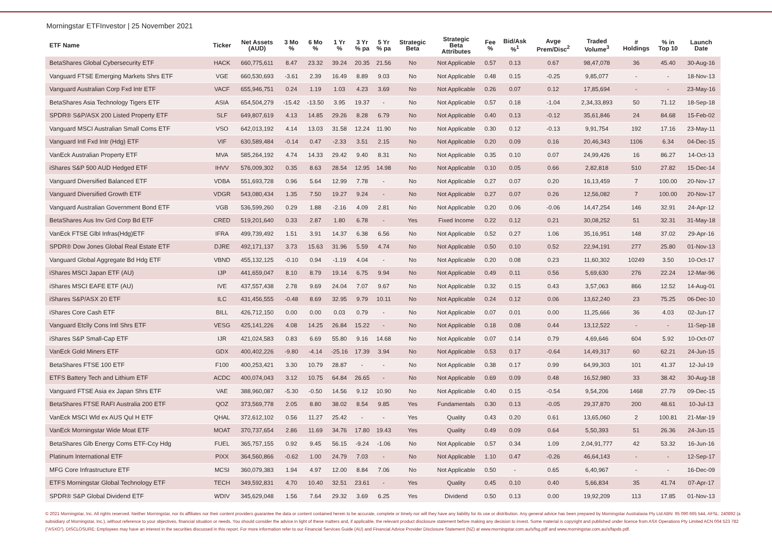Morningstar ETFInvestor | 25 November 2021
| ETF Name | Ticker | Net Assets (AUD) | 3 Mo % | 6 Mo % | 1 Yr % | 3 Yr % pa | 5 Yr % pa | Strategic Beta | Strategic Beta Attributes | Fee % | Bid/Ask %<sup>1</sup> | Avge Prem/Disc<sup>2</sup> | Traded Volume<sup>3</sup> | # Holdings | % in Top 10 | Launch Date |
| --- | --- | --- | --- | --- | --- | --- | --- | --- | --- | --- | --- | --- | --- | --- | --- | --- |
| BetaShares Global Cybersecurity ETF | HACK | 660,775,611 | 8.47 | 23.32 | 39.24 | 20.35 | 21.56 | No | Not Applicable | 0.57 | 0.13 | 0.67 | 98,47,078 | 36 | 45.40 | 30-Aug-16 |
| Vanguard FTSE Emerging Markets Shrs ETF | VGE | 660,530,693 | -3.61 | 2.39 | 16.49 | 8.89 | 9.03 | No | Not Applicable | 0.48 | 0.15 | -0.25 | 9,85,077 | - | - | 18-Nov-13 |
| Vanguard Australian Corp Fxd Intr ETF | VACF | 655,946,751 | 0.24 | 1.19 | 1.03 | 4.23 | 3.69 | No | Not Applicable | 0.26 | 0.07 | 0.12 | 17,85,694 | - | - | 23-May-16 |
| BetaShares Asia Technology Tigers ETF | ASIA | 654,504,279 | -15.42 | -13.50 | 3.95 | 19.37 | - | No | Not Applicable | 0.57 | 0.18 | -1.04 | 2,34,33,893 | 50 | 71.12 | 18-Sep-18 |
| SPDR® S&P/ASX 200 Listed Property ETF | SLF | 649,807,619 | 4.13 | 14.85 | 29.26 | 8.28 | 6.79 | No | Not Applicable | 0.40 | 0.13 | -0.12 | 35,61,846 | 24 | 84.68 | 15-Feb-02 |
| Vanguard MSCI Australian Small Coms ETF | VSO | 642,013,192 | 4.14 | 13.03 | 31.58 | 12.24 | 11.90 | No | Not Applicable | 0.30 | 0.12 | -0.13 | 9,91,754 | 192 | 17.16 | 23-May-11 |
| Vanguard Intl Fxd Intr (Hdg) ETF | VIF | 630,589,484 | -0.14 | 0.47 | -2.33 | 3.51 | 2.15 | No | Not Applicable | 0.20 | 0.09 | 0.16 | 20,46,343 | 1106 | 6.34 | 04-Dec-15 |
| VanEck Australian Property ETF | MVA | 585,264,192 | 4.74 | 14.33 | 29.42 | 9.40 | 8.31 | No | Not Applicable | 0.35 | 0.10 | 0.07 | 24,99,426 | 16 | 86.27 | 14-Oct-13 |
| iShares S&P 500 AUD Hedged ETF | IHVV | 576,009,302 | 0.35 | 8.63 | 28.54 | 12.95 | 14.98 | No | Not Applicable | 0.10 | 0.05 | 0.66 | 2,82,818 | 510 | 27.82 | 15-Dec-14 |
| Vanguard Diversified Balanced ETF | VDBA | 551,693,728 | 0.96 | 5.64 | 12.99 | 7.78 | - | No | Not Applicable | 0.27 | 0.07 | 0.20 | 16,13,459 | 7 | 100.00 | 20-Nov-17 |
| Vanguard Diversified Growth ETF | VDGR | 543,080,434 | 1.35 | 7.50 | 19.27 | 9.24 | - | No | Not Applicable | 0.27 | 0.07 | 0.26 | 12,56,082 | 7 | 100.00 | 20-Nov-17 |
| Vanguard Australian Government Bond ETF | VGB | 536,599,260 | 0.29 | 1.88 | -2.16 | 4.09 | 2.81 | No | Not Applicable | 0.20 | 0.06 | -0.06 | 14,47,254 | 146 | 32.91 | 24-Apr-12 |
| BetaShares Aus Inv Grd Corp Bd ETF | CRED | 519,201,640 | 0.33 | 2.87 | 1.80 | 6.78 | - | Yes | Fixed Income | 0.22 | 0.12 | 0.21 | 30,08,252 | 51 | 32.31 | 31-May-18 |
| VanEck FTSE Glbl Infras(Hdg)ETF | IFRA | 499,739,492 | 1.51 | 3.91 | 14.37 | 6.38 | 6.56 | No | Not Applicable | 0.52 | 0.27 | 1.06 | 35,16,951 | 148 | 37.02 | 29-Apr-16 |
| SPDR® Dow Jones Global Real Estate ETF | DJRE | 492,171,137 | 3.73 | 15.63 | 31.96 | 5.59 | 4.74 | No | Not Applicable | 0.50 | 0.10 | 0.52 | 22,94,191 | 277 | 25.80 | 01-Nov-13 |
| Vanguard Global Aggregate Bd Hdg ETF | VBND | 455,132,125 | -0.10 | 0.94 | -1.19 | 4.04 | - | No | Not Applicable | 0.20 | 0.08 | 0.23 | 11,60,302 | 10249 | 3.50 | 10-Oct-17 |
| iShares MSCI Japan ETF (AU) | IJP | 441,659,047 | 8.10 | 8.79 | 19.14 | 6.75 | 9.94 | No | Not Applicable | 0.49 | 0.11 | 0.56 | 5,69,630 | 276 | 22.24 | 12-Mar-96 |
| iShares MSCI EAFE ETF (AU) | IVE | 437,557,438 | 2.78 | 9.69 | 24.04 | 7.07 | 9.67 | No | Not Applicable | 0.32 | 0.15 | 0.43 | 3,57,063 | 866 | 12.52 | 14-Aug-01 |
| iShares S&P/ASX 20 ETF | ILC | 431,456,555 | -0.48 | 8.69 | 32.95 | 9.79 | 10.11 | No | Not Applicable | 0.24 | 0.12 | 0.06 | 13,62,240 | 23 | 75.25 | 06-Dec-10 |
| iShares Core Cash ETF | BILL | 426,712,150 | 0.00 | 0.00 | 0.03 | 0.79 | - | No | Not Applicable | 0.07 | 0.01 | 0.00 | 11,25,666 | 36 | 4.03 | 02-Jun-17 |
| Vanguard Etclly Cons Intl Shrs ETF | VESG | 425,141,226 | 4.08 | 14.25 | 26.84 | 15.22 | - | No | Not Applicable | 0.18 | 0.08 | 0.44 | 13,12,522 | - | - | 11-Sep-18 |
| iShares S&P Small-Cap ETF | IJR | 421,024,583 | 0.83 | 6.69 | 55.80 | 9.16 | 14.68 | No | Not Applicable | 0.07 | 0.14 | 0.79 | 4,69,646 | 604 | 5.92 | 10-Oct-07 |
| VanEck Gold Miners ETF | GDX | 400,402,226 | -9.80 | -4.14 | -25.16 | 17.39 | 3.94 | No | Not Applicable | 0.53 | 0.17 | -0.64 | 14,49,317 | 60 | 62.21 | 24-Jun-15 |
| BetaShares FTSE 100 ETF | F100 | 400,253,421 | 3.30 | 10.79 | 28.87 | - | - | No | Not Applicable | 0.38 | 0.17 | 0.99 | 64,99,303 | 101 | 41.37 | 12-Jul-19 |
| ETFS Battery Tech and Lithium ETF | ACDC | 400,074,043 | 3.12 | 10.75 | 64.84 | 26.65 | - | No | Not Applicable | 0.69 | 0.09 | 0.48 | 16,52,980 | 33 | 38.42 | 30-Aug-18 |
| Vanguard FTSE Asia ex Japan Shrs ETF | VAE | 388,960,087 | -5.30 | -0.50 | 14.56 | 9.12 | 10.90 | No | Not Applicable | 0.40 | 0.15 | -0.54 | 9,54,206 | 1468 | 27.79 | 09-Dec-15 |
| BetaShares FTSE RAFI Australia 200 ETF | QOZ | 373,569,778 | 2.05 | 8.80 | 38.02 | 8.54 | 9.85 | Yes | Fundamentals | 0.30 | 0.13 | -0.05 | 29,37,870 | 200 | 48.61 | 10-Jul-13 |
| VanEck MSCI Wld ex AUS Qul H ETF | QHAL | 372,612,102 | 0.56 | 11.27 | 25.42 | - | - | Yes | Quality | 0.43 | 0.20 | 0.61 | 13,65,060 | 2 | 100.81 | 21-Mar-19 |
| VanEck Morningstar Wide Moat ETF | MOAT | 370,737,654 | 2.86 | 11.69 | 34.76 | 17.80 | 19.43 | Yes | Quality | 0.49 | 0.09 | 0.64 | 5,50,393 | 51 | 26.36 | 24-Jun-15 |
| BetaShares Glb Energy Coms ETF-Ccy Hdg | FUEL | 365,757,155 | 0.92 | 9.45 | 56.15 | -9.24 | -1.06 | No | Not Applicable | 0.57 | 0.34 | 1.09 | 2,04,91,777 | 42 | 53.32 | 16-Jun-16 |
| Platinum International ETF | PIXX | 364,560,866 | -0.62 | 1.00 | 24.79 | 7.03 | - | No | Not Applicable | 1.10 | 0.47 | -0.26 | 46,64,143 | - | - | 12-Sep-17 |
| MFG Core Infrastructure ETF | MCSI | 360,079,383 | 1.94 | 4.97 | 12.00 | 8.84 | 7.06 | No | Not Applicable | 0.50 | - | 0.65 | 6,40,967 | - | - | 16-Dec-09 |
| ETFS Morningstar Global Technology ETF | TECH | 349,592,831 | 4.70 | 10.40 | 32.51 | 23.61 | - | Yes | Quality | 0.45 | 0.10 | 0.40 | 5,66,834 | 35 | 41.74 | 07-Apr-17 |
| SPDR® S&P Global Dividend ETF | WDIV | 345,629,048 | 1.56 | 7.64 | 29.32 | 3.69 | 6.25 | Yes | Dividend | 0.50 | 0.13 | 0.00 | 19,92,209 | 113 | 17.85 | 01-Nov-13 |
© 2021 Morningstar, Inc. All rights reserved. Neither Morningstar, nor its affiliates nor their content providers guarantee the data or content contained herein to be accurate, complete or timely nor will they have any liability for its use or distribution. Any general advice has been prepared by Morningstar Australasia Pty Ltd ABN: 95 090 665 544, AFSL: 240892 (a subsidiary of Morningstar, Inc.), without reference to your objectives, financial situation or needs. You should consider the advice in light of these matters and, if applicable, the relevant product disclosure statement before making any decision to invest. Some material is copyright and published under licence from ASX Operations Pty Limited ACN 004 523 782 ("ASXO"). DISCLOSURE: Employees may have an interest in the securities discussed in this report. For more information refer to our Financial Services Guide (AU) and Financial Advice Provider Disclosure Statement (NZ) at www.morningstar.com.au/s/fsg.pdf and www.morningstar.com.au/s/fapds.pdf.